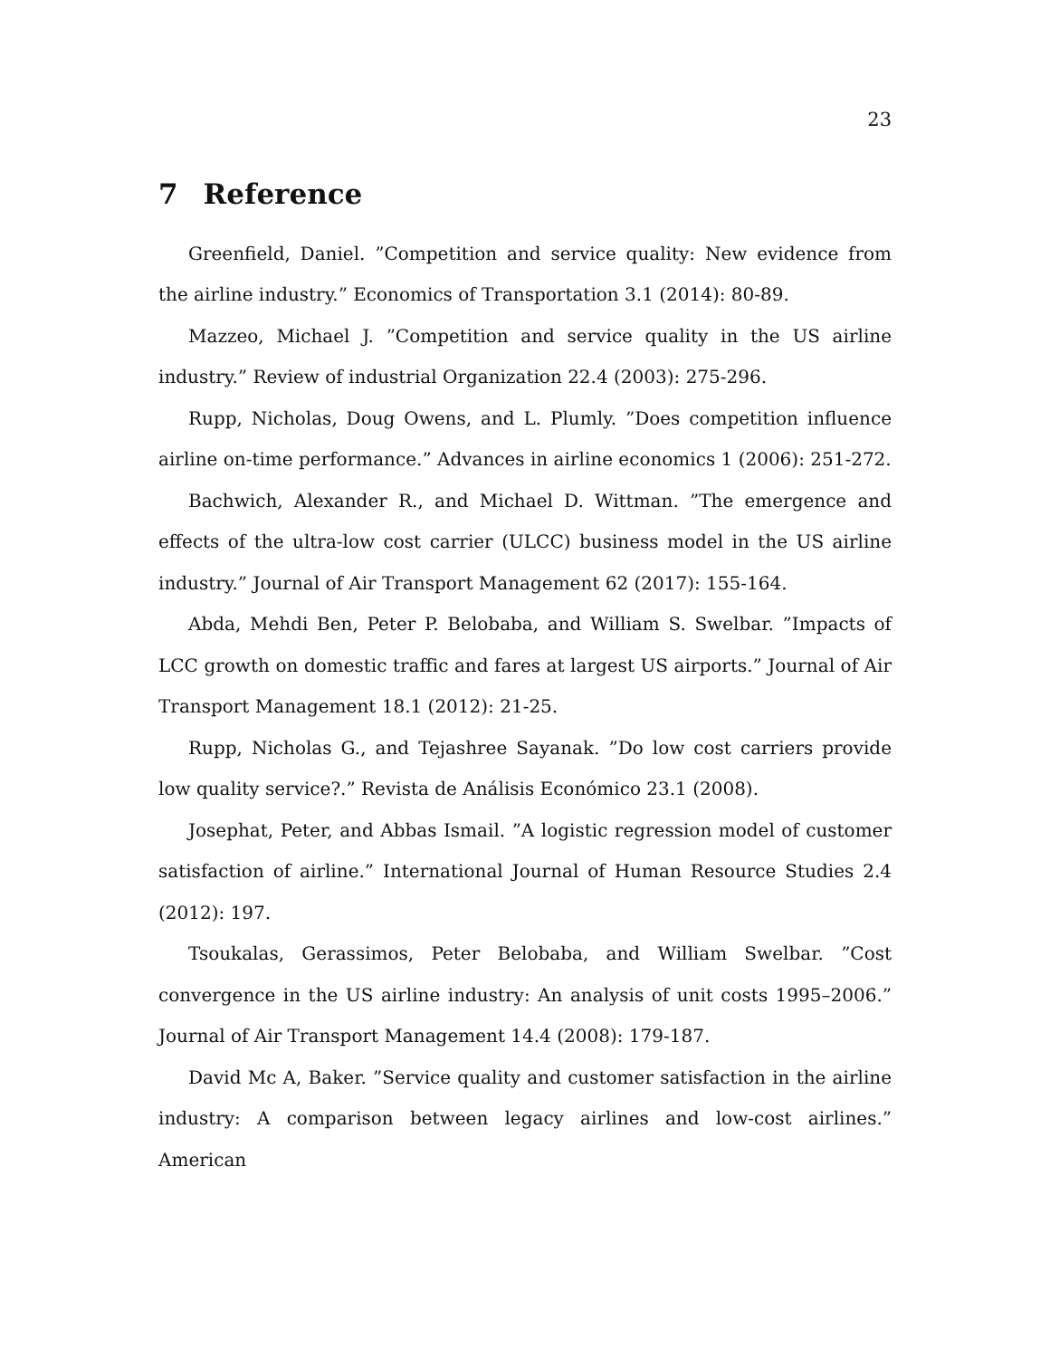23
7 Reference
Greenfield, Daniel. ”Competition and service quality: New evidence from the airline industry.” Economics of Transportation 3.1 (2014): 80-89.
Mazzeo, Michael J. ”Competition and service quality in the US airline industry.” Review of industrial Organization 22.4 (2003): 275-296.
Rupp, Nicholas, Doug Owens, and L. Plumly. ”Does competition influence airline on-time performance.” Advances in airline economics 1 (2006): 251-272.
Bachwich, Alexander R., and Michael D. Wittman. ”The emergence and effects of the ultra-low cost carrier (ULCC) business model in the US airline industry.” Journal of Air Transport Management 62 (2017): 155-164.
Abda, Mehdi Ben, Peter P. Belobaba, and William S. Swelbar. ”Impacts of LCC growth on domestic traffic and fares at largest US airports.” Journal of Air Transport Management 18.1 (2012): 21-25.
Rupp, Nicholas G., and Tejashree Sayanak. ”Do low cost carriers provide low quality service?.” Revista de Análisis Económico 23.1 (2008).
Josephat, Peter, and Abbas Ismail. ”A logistic regression model of customer satisfaction of airline.” International Journal of Human Resource Studies 2.4 (2012): 197.
Tsoukalas, Gerassimos, Peter Belobaba, and William Swelbar. ”Cost convergence in the US airline industry: An analysis of unit costs 1995–2006.” Journal of Air Transport Management 14.4 (2008): 179-187.
David Mc A, Baker. ”Service quality and customer satisfaction in the airline industry: A comparison between legacy airlines and low-cost airlines.” American